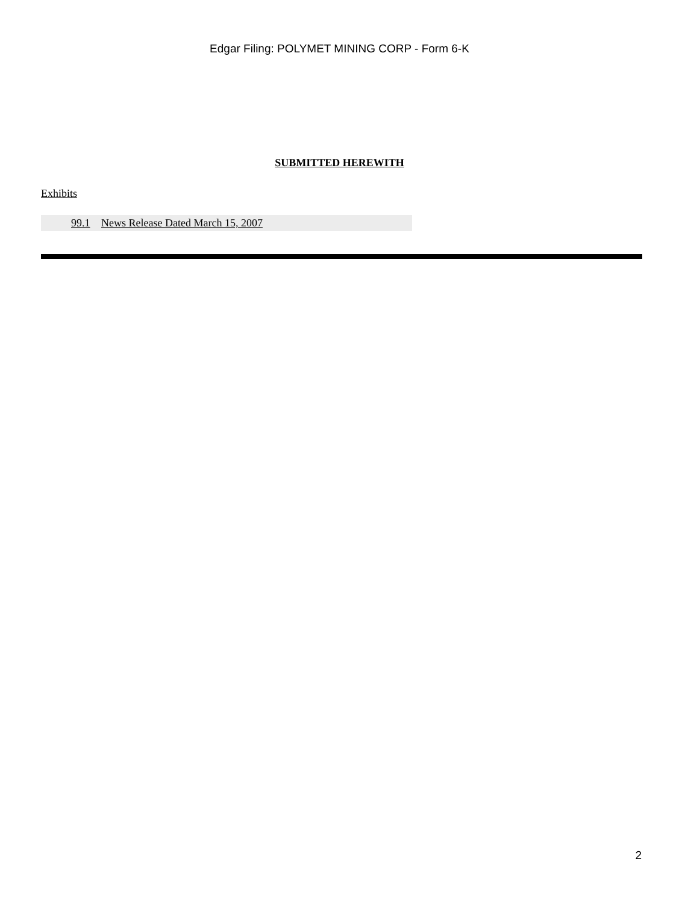Edgar Filing: POLYMET MINING CORP - Form 6-K
SUBMITTED HEREWITH
Exhibits
| 99.1 | News Release Dated March 15, 2007 |
2